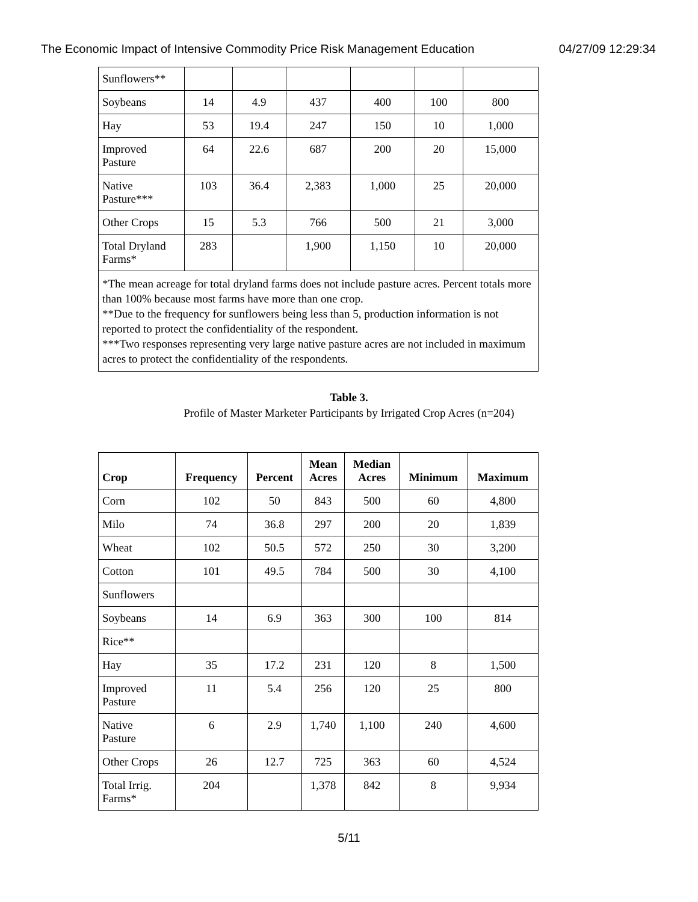The Economic Impact of Intensive Commodity Price Risk Management Education 04/27/09 12:29:34
| Sunflowers** | | | | | | |
| Soybeans | 14 | 4.9 | 437 | 400 | 100 | 800 |
| Hay | 53 | 19.4 | 247 | 150 | 10 | 1,000 |
| Improved Pasture | 64 | 22.6 | 687 | 200 | 20 | 15,000 |
| Native Pasture*** | 103 | 36.4 | 2,383 | 1,000 | 25 | 20,000 |
| Other Crops | 15 | 5.3 | 766 | 500 | 21 | 3,000 |
| Total Dryland Farms* | 283 | | 1,900 | 1,150 | 10 | 20,000 |
| *The mean acreage for total dryland farms does not include pasture acres. Percent totals more than 100% because most farms have more than one crop. **Due to the frequency for sunflowers being less than 5, production information is not reported to protect the confidentiality of the respondent. ***Two responses representing very large native pasture acres are not included in maximum acres to protect the confidentiality of the respondents. | | | | | | |
Table 3.
Profile of Master Marketer Participants by Irrigated Crop Acres (n=204)
| Crop | Frequency | Percent | Mean Acres | Median Acres | Minimum | Maximum |
| --- | --- | --- | --- | --- | --- | --- |
| Corn | 102 | 50 | 843 | 500 | 60 | 4,800 |
| Milo | 74 | 36.8 | 297 | 200 | 20 | 1,839 |
| Wheat | 102 | 50.5 | 572 | 250 | 30 | 3,200 |
| Cotton | 101 | 49.5 | 784 | 500 | 30 | 4,100 |
| Sunflowers | | | | | | |
| Soybeans | 14 | 6.9 | 363 | 300 | 100 | 814 |
| Rice** | | | | | | |
| Hay | 35 | 17.2 | 231 | 120 | 8 | 1,500 |
| Improved Pasture | 11 | 5.4 | 256 | 120 | 25 | 800 |
| Native Pasture | 6 | 2.9 | 1,740 | 1,100 | 240 | 4,600 |
| Other Crops | 26 | 12.7 | 725 | 363 | 60 | 4,524 |
| Total Irrig. Farms* | 204 | | 1,378 | 842 | 8 | 9,934 |
5/11